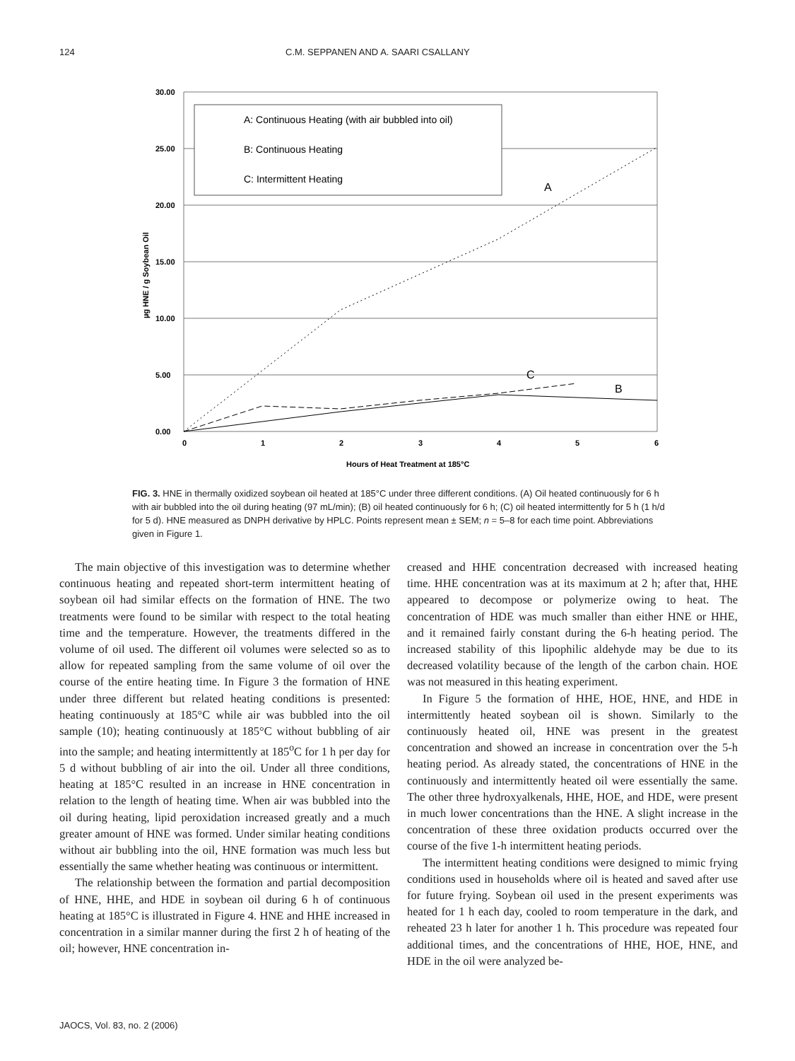124 C.M. SEPPANEN AND A. SAARI CSALLANY
30.00
25.00
20.00
15.00
10.00
5.00
0.00
0
1
2
3
4
5
6
Hours of Heat Treatment at 185°C
µg HNE / g Soybean Oil
A: Continuous Heating (with air bubbled into oil)
B: Continuous Heating
C: Intermittent Heating
A
C
B
FIG. 3. HNE in thermally oxidized soybean oil heated at 185°C under three different conditions. (A) Oil heated continuously for 6 h with air bubbled into the oil during heating (97 mL/min); (B) oil heated continuously for 6 h; (C) oil heated intermittently for 5 h (1 h/d for 5 d). HNE measured as DNPH derivative by HPLC. Points represent mean ± SEM; n = 5–8 for each time point. Abbreviations given in Figure 1.
The main objective of this investigation was to determine whether continuous heating and repeated short-term intermittent heating of soybean oil had similar effects on the formation of HNE. The two treatments were found to be similar with respect to the total heating time and the temperature. However, the treatments differed in the volume of oil used. The different oil volumes were selected so as to allow for repeated sampling from the same volume of oil over the course of the entire heating time. In Figure 3 the formation of HNE under three different but related heating conditions is presented: heating continuously at 185°C while air was bubbled into the oil sample (10); heating continuously at 185°C without bubbling of air into the sample; and heating intermittently at 185<sup>o</sup>C for 1 h per day for 5 d without bubbling of air into the oil. Under all three conditions, heating at 185°C resulted in an increase in HNE concentration in relation to the length of heating time. When air was bubbled into the oil during heating, lipid peroxidation increased greatly and a much greater amount of HNE was formed. Under similar heating conditions without air bubbling into the oil, HNE formation was much less but essentially the same whether heating was continuous or intermittent.
The relationship between the formation and partial decomposition of HNE, HHE, and HDE in soybean oil during 6 h of continuous heating at 185°C is illustrated in Figure 4. HNE and HHE increased in concentration in a similar manner during the first 2 h of heating of the oil; however, HNE concentration in-
creased and HHE concentration decreased with increased heating time. HHE concentration was at its maximum at 2 h; after that, HHE appeared to decompose or polymerize owing to heat. The concentration of HDE was much smaller than either HNE or HHE, and it remained fairly constant during the 6-h heating period. The increased stability of this lipophilic aldehyde may be due to its decreased volatility because of the length of the carbon chain. HOE was not measured in this heating experiment.
In Figure 5 the formation of HHE, HOE, HNE, and HDE in intermittently heated soybean oil is shown. Similarly to the continuously heated oil, HNE was present in the greatest concentration and showed an increase in concentration over the 5-h heating period. As already stated, the concentrations of HNE in the continuously and intermittently heated oil were essentially the same. The other three hydroxyalkenals, HHE, HOE, and HDE, were present in much lower concentrations than the HNE. A slight increase in the concentration of these three oxidation products occurred over the course of the five 1-h intermittent heating periods.
The intermittent heating conditions were designed to mimic frying conditions used in households where oil is heated and saved after use for future frying. Soybean oil used in the present experiments was heated for 1 h each day, cooled to room temperature in the dark, and reheated 23 h later for another 1 h. This procedure was repeated four additional times, and the concentrations of HHE, HOE, HNE, and HDE in the oil were analyzed be-
JAOCS, Vol. 83, no. 2 (2006)